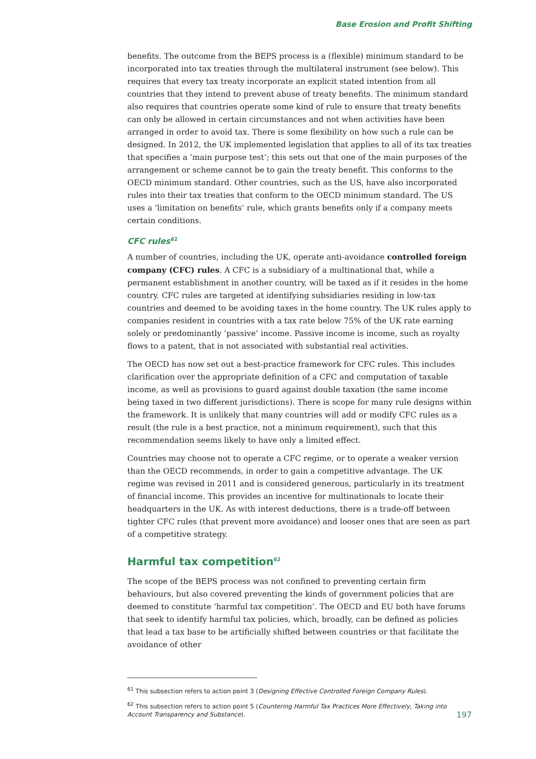Base Erosion and Profit Shifting
benefits. The outcome from the BEPS process is a (flexible) minimum standard to be incorporated into tax treaties through the multilateral instrument (see below). This requires that every tax treaty incorporate an explicit stated intention from all countries that they intend to prevent abuse of treaty benefits. The minimum standard also requires that countries operate some kind of rule to ensure that treaty benefits can only be allowed in certain circumstances and not when activities have been arranged in order to avoid tax. There is some flexibility on how such a rule can be designed. In 2012, the UK implemented legislation that applies to all of its tax treaties that specifies a ‘main purpose test’; this sets out that one of the main purposes of the arrangement or scheme cannot be to gain the treaty benefit. This conforms to the OECD minimum standard. Other countries, such as the US, have also incorporated rules into their tax treaties that conform to the OECD minimum standard. The US uses a ‘limitation on benefits’ rule, which grants benefits only if a company meets certain conditions.
CFC rules<sup>61</sup>
A number of countries, including the UK, operate anti-avoidance controlled foreign company (CFC) rules. A CFC is a subsidiary of a multinational that, while a permanent establishment in another country, will be taxed as if it resides in the home country. CFC rules are targeted at identifying subsidiaries residing in low-tax countries and deemed to be avoiding taxes in the home country. The UK rules apply to companies resident in countries with a tax rate below 75% of the UK rate earning solely or predominantly ‘passive’ income. Passive income is income, such as royalty flows to a patent, that is not associated with substantial real activities.
The OECD has now set out a best-practice framework for CFC rules. This includes clarification over the appropriate definition of a CFC and computation of taxable income, as well as provisions to guard against double taxation (the same income being taxed in two different jurisdictions). There is scope for many rule designs within the framework. It is unlikely that many countries will add or modify CFC rules as a result (the rule is a best practice, not a minimum requirement), such that this recommendation seems likely to have only a limited effect.
Countries may choose not to operate a CFC regime, or to operate a weaker version than the OECD recommends, in order to gain a competitive advantage. The UK regime was revised in 2011 and is considered generous, particularly in its treatment of financial income. This provides an incentive for multinationals to locate their headquarters in the UK. As with interest deductions, there is a trade-off between tighter CFC rules (that prevent more avoidance) and looser ones that are seen as part of a competitive strategy.
Harmful tax competition<sup>62</sup>
The scope of the BEPS process was not confined to preventing certain firm behaviours, but also covered preventing the kinds of government policies that are deemed to constitute ‘harmful tax competition’. The OECD and EU both have forums that seek to identify harmful tax policies, which, broadly, can be defined as policies that lead a tax base to be artificially shifted between countries or that facilitate the avoidance of other
<sup>61</sup> This subsection refers to action point 3 (Designing Effective Controlled Foreign Company Rules).
<sup>62</sup> This subsection refers to action point 5 (Countering Harmful Tax Practices More Effectively, Taking into Account Transparency and Substance).
197